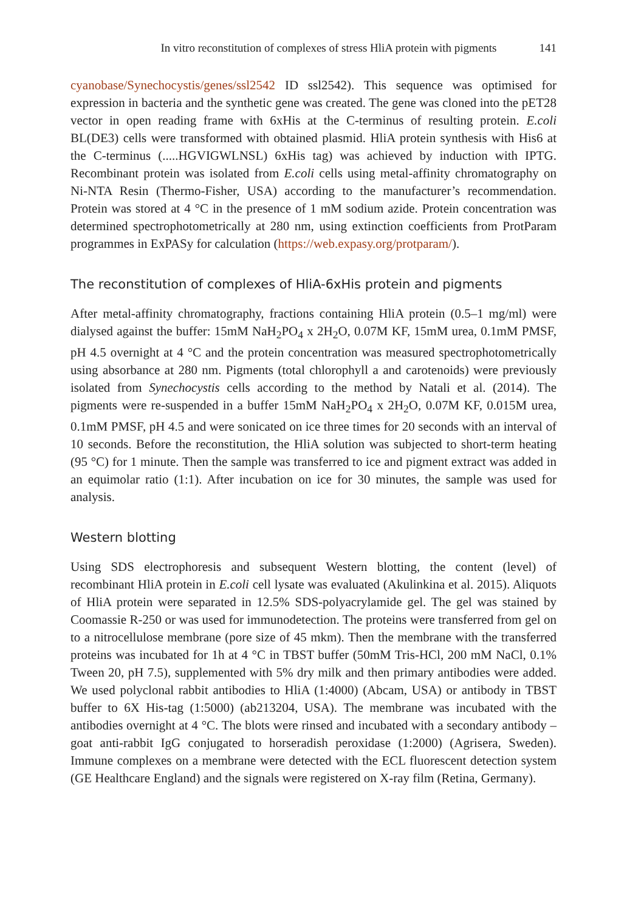In vitro reconstitution of complexes of stress HliA protein with pigments 141
cyanobase/Synechocystis/genes/ssl2542 ID ssl2542). This sequence was optimised for expression in bacteria and the synthetic gene was created. The gene was cloned into the pET28 vector in open reading frame with 6xHis at the C-terminus of resulting protein. E.coli BL(DE3) cells were transformed with obtained plasmid. HliA protein synthesis with His6 at the C-terminus (.....HGVIGWLNSL) 6xHis tag) was achieved by induction with IPTG. Recombinant protein was isolated from E.coli cells using metal-affinity chromatography on Ni-NTA Resin (Thermo-Fisher, USA) according to the manufacturer’s recommendation. Protein was stored at 4 °C in the presence of 1 mM sodium azide. Protein concentration was determined spectrophotometrically at 280 nm, using extinction coefficients from ProtParam programmes in ExPASy for calculation (https://web.expasy.org/protparam/).
The reconstitution of complexes of HliA-6xHis protein and pigments
After metal-affinity chromatography, fractions containing HliA protein (0.5–1 mg/ml) were dialysed against the buffer: 15mM NaH<sub>2</sub>PO<sub>4</sub> x 2H<sub>2</sub>O, 0.07M KF, 15mM urea, 0.1mM PMSF, pH 4.5 overnight at 4 °C and the protein concentration was measured spectrophotometrically using absorbance at 280 nm. Pigments (total chlorophyll a and carotenoids) were previously isolated from Synechocystis cells according to the method by Natali et al. (2014). The pigments were re-suspended in a buffer 15mM NaH<sub>2</sub>PO<sub>4</sub> x 2H<sub>2</sub>O, 0.07M KF, 0.015M urea, 0.1mM PMSF, pH 4.5 and were sonicated on ice three times for 20 seconds with an interval of 10 seconds. Before the reconstitution, the HliA solution was subjected to short-term heating (95 °C) for 1 minute. Then the sample was transferred to ice and pigment extract was added in an equimolar ratio (1:1). After incubation on ice for 30 minutes, the sample was used for analysis.
Western blotting
Using SDS electrophoresis and subsequent Western blotting, the content (level) of recombinant HliA protein in E.coli cell lysate was evaluated (Akulinkina et al. 2015). Aliquots of HliA protein were separated in 12.5% SDS-polyacrylamide gel. The gel was stained by Coomassie R-250 or was used for immunodetection. The proteins were transferred from gel on to a nitrocellulose membrane (pore size of 45 mkm). Then the membrane with the transferred proteins was incubated for 1h at 4 °C in TBST buffer (50mM Tris-HCl, 200 mM NaCl, 0.1% Tween 20, pH 7.5), supplemented with 5% dry milk and then primary antibodies were added. We used polyclonal rabbit antibodies to HliA (1:4000) (Abcam, USA) or antibody in TBST buffer to 6X His-tag (1:5000) (ab213204, USA). The membrane was incubated with the antibodies overnight at 4 °C. The blots were rinsed and incubated with a secondary antibody – goat anti-rabbit IgG conjugated to horseradish peroxidase (1:2000) (Agrisera, Sweden). Immune complexes on a membrane were detected with the ECL fluorescent detection system (GE Healthcare England) and the signals were registered on X-ray film (Retina, Germany).